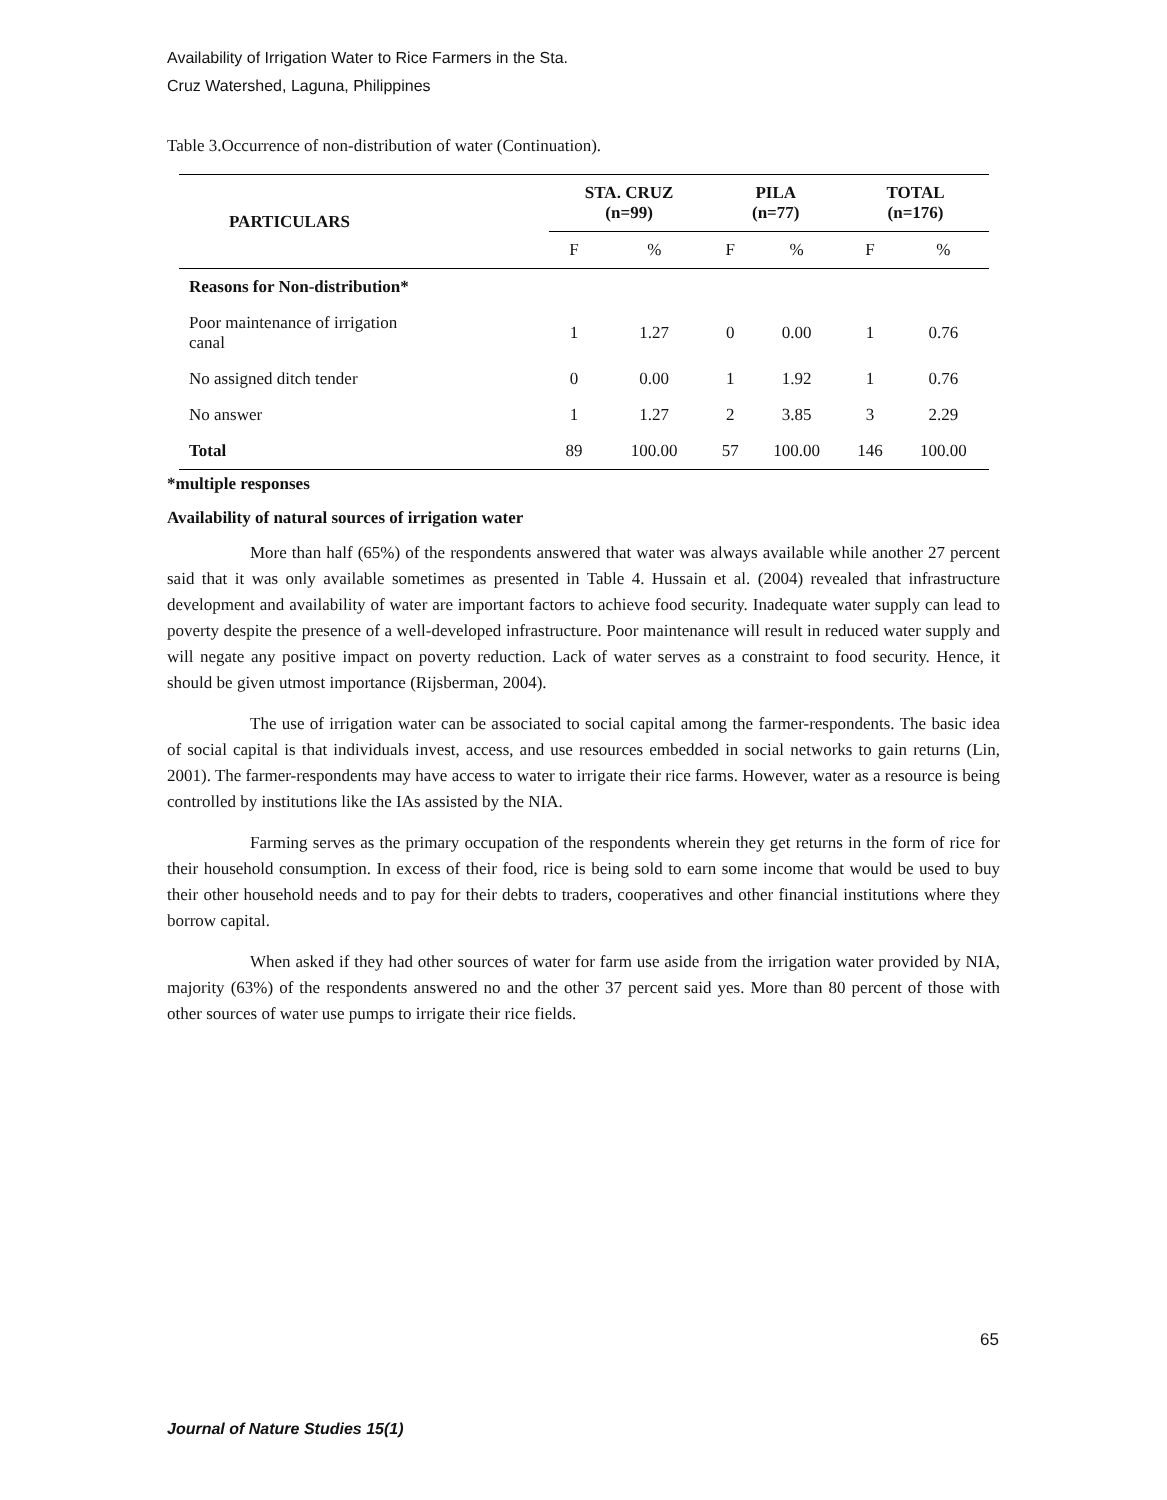Availability of Irrigation Water to Rice Farmers in the Sta.
Cruz Watershed, Laguna, Philippines
Table 3.Occurrence of non-distribution of water (Continuation).
| PARTICULARS | STA. CRUZ (n=99) | | PILA (n=77) | | TOTAL (n=176) | |
| --- | --- | --- | --- | --- | --- | --- |
| | F | % | F | % | F | % |
| Reasons for Non-distribution* | | | | | | |
| Poor maintenance of irrigation canal | 1 | 1.27 | 0 | 0.00 | 1 | 0.76 |
| No assigned ditch tender | 0 | 0.00 | 1 | 1.92 | 1 | 0.76 |
| No answer | 1 | 1.27 | 2 | 3.85 | 3 | 2.29 |
| Total | 89 | 100.00 | 57 | 100.00 | 146 | 100.00 |
*multiple responses
Availability of natural sources of irrigation water
More than half (65%) of the respondents answered that water was always available while another 27 percent said that it was only available sometimes as presented in Table 4. Hussain et al. (2004) revealed that infrastructure development and availability of water are important factors to achieve food security. Inadequate water supply can lead to poverty despite the presence of a well-developed infrastructure. Poor maintenance will result in reduced water supply and will negate any positive impact on poverty reduction. Lack of water serves as a constraint to food security. Hence, it should be given utmost importance (Rijsberman, 2004).
The use of irrigation water can be associated to social capital among the farmer-respondents. The basic idea of social capital is that individuals invest, access, and use resources embedded in social networks to gain returns (Lin, 2001). The farmer-respondents may have access to water to irrigate their rice farms. However, water as a resource is being controlled by institutions like the IAs assisted by the NIA.
Farming serves as the primary occupation of the respondents wherein they get returns in the form of rice for their household consumption. In excess of their food, rice is being sold to earn some income that would be used to buy their other household needs and to pay for their debts to traders, cooperatives and other financial institutions where they borrow capital.
When asked if they had other sources of water for farm use aside from the irrigation water provided by NIA, majority (63%) of the respondents answered no and the other 37 percent said yes. More than 80 percent of those with other sources of water use pumps to irrigate their rice fields.
65
Journal of Nature Studies 15(1)